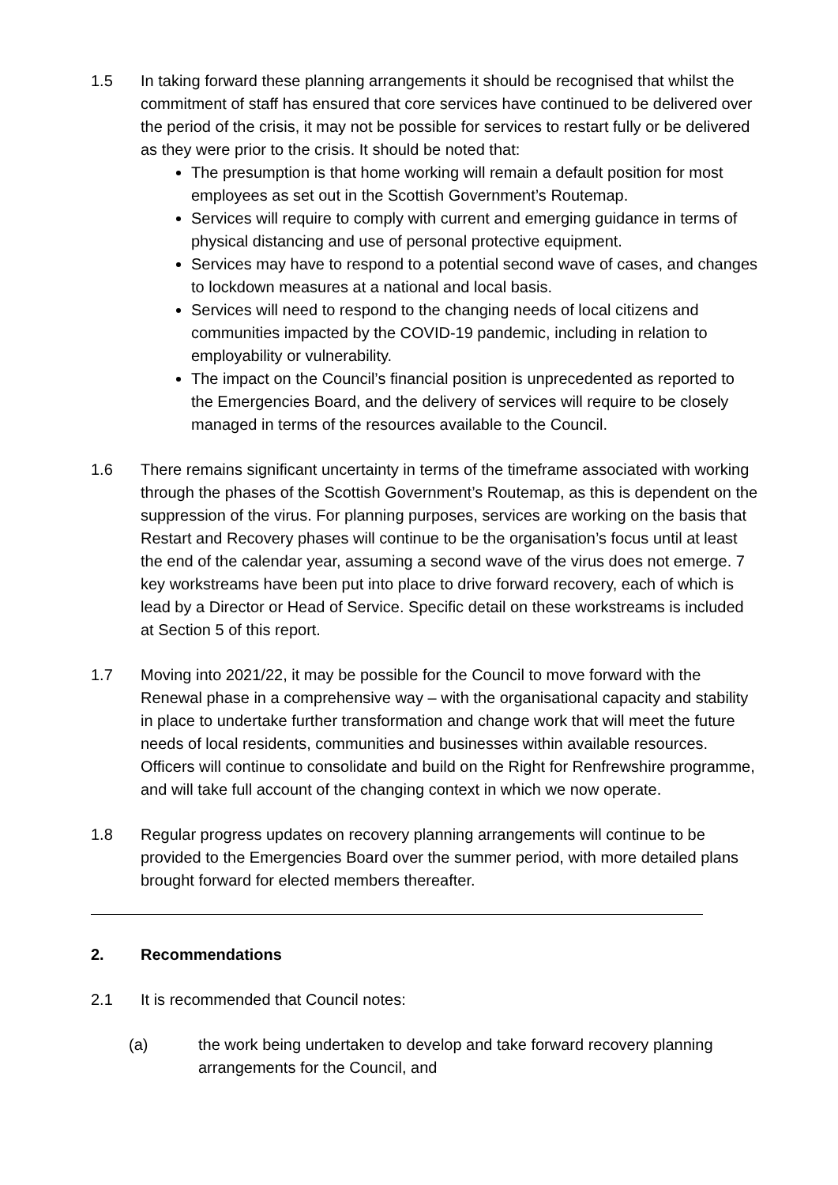1.5 In taking forward these planning arrangements it should be recognised that whilst the commitment of staff has ensured that core services have continued to be delivered over the period of the crisis, it may not be possible for services to restart fully or be delivered as they were prior to the crisis. It should be noted that:
The presumption is that home working will remain a default position for most employees as set out in the Scottish Government’s Routemap.
Services will require to comply with current and emerging guidance in terms of physical distancing and use of personal protective equipment.
Services may have to respond to a potential second wave of cases, and changes to lockdown measures at a national and local basis.
Services will need to respond to the changing needs of local citizens and communities impacted by the COVID-19 pandemic, including in relation to employability or vulnerability.
The impact on the Council’s financial position is unprecedented as reported to the Emergencies Board, and the delivery of services will require to be closely managed in terms of the resources available to the Council.
1.6 There remains significant uncertainty in terms of the timeframe associated with working through the phases of the Scottish Government’s Routemap, as this is dependent on the suppression of the virus. For planning purposes, services are working on the basis that Restart and Recovery phases will continue to be the organisation’s focus until at least the end of the calendar year, assuming a second wave of the virus does not emerge. 7 key workstreams have been put into place to drive forward recovery, each of which is lead by a Director or Head of Service. Specific detail on these workstreams is included at Section 5 of this report.
1.7 Moving into 2021/22, it may be possible for the Council to move forward with the Renewal phase in a comprehensive way – with the organisational capacity and stability in place to undertake further transformation and change work that will meet the future needs of local residents, communities and businesses within available resources. Officers will continue to consolidate and build on the Right for Renfrewshire programme, and will take full account of the changing context in which we now operate.
1.8 Regular progress updates on recovery planning arrangements will continue to be provided to the Emergencies Board over the summer period, with more detailed plans brought forward for elected members thereafter.
2. Recommendations
2.1 It is recommended that Council notes:
(a) the work being undertaken to develop and take forward recovery planning arrangements for the Council, and